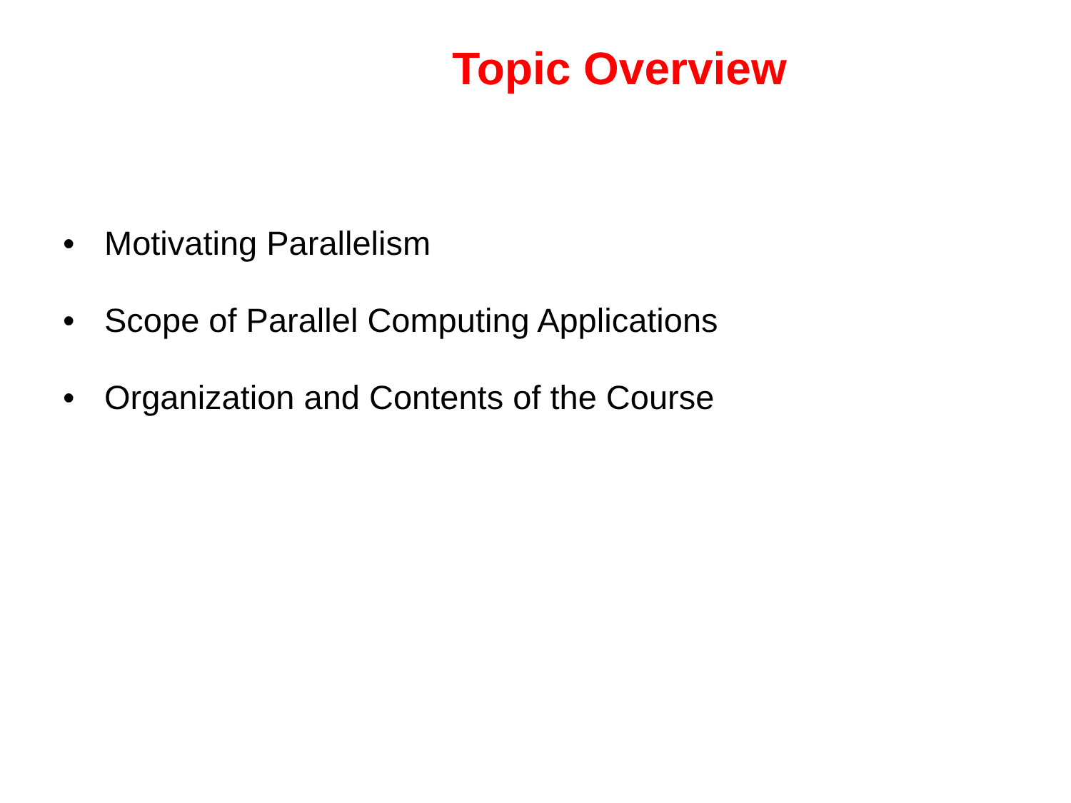Topic Overview
• Motivating Parallelism
• Scope of Parallel Computing Applications
• Organization and Contents of the Course